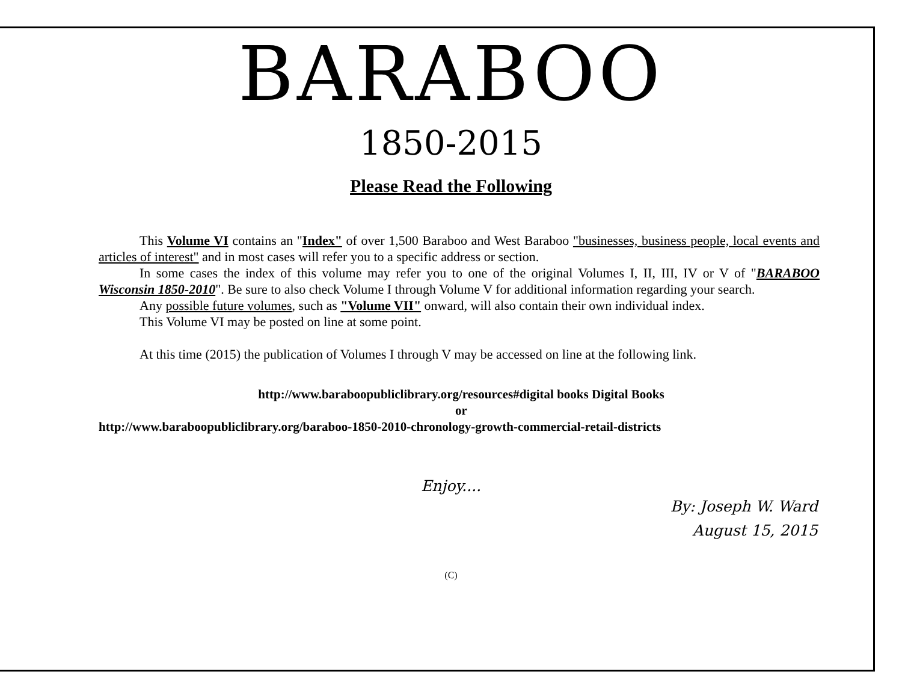BARABOO
1850-2015
Please Read the Following
This Volume VI contains an "Index" of over 1,500 Baraboo and West Baraboo "businesses, business people, local events and articles of interest" and in most cases will refer you to a specific address or section.
In some cases the index of this volume may refer you to one of the original Volumes I, II, III, IV or V of "BARABOO Wisconsin 1850-2010". Be sure to also check Volume I through Volume V for additional information regarding your search.
Any possible future volumes, such as "Volume VII" onward, will also contain their own individual index.
This Volume VI may be posted on line at some point.
At this time (2015) the publication of Volumes I through V may be accessed on line at the following link.
http://www.baraboopubliclibrary.org/resources#digital books Digital Books
or
http://www.baraboopubliclibrary.org/baraboo-1850-2010-chronology-growth-commercial-retail-districts
Enjoy....
By: Joseph W. Ward
August 15, 2015
(C)